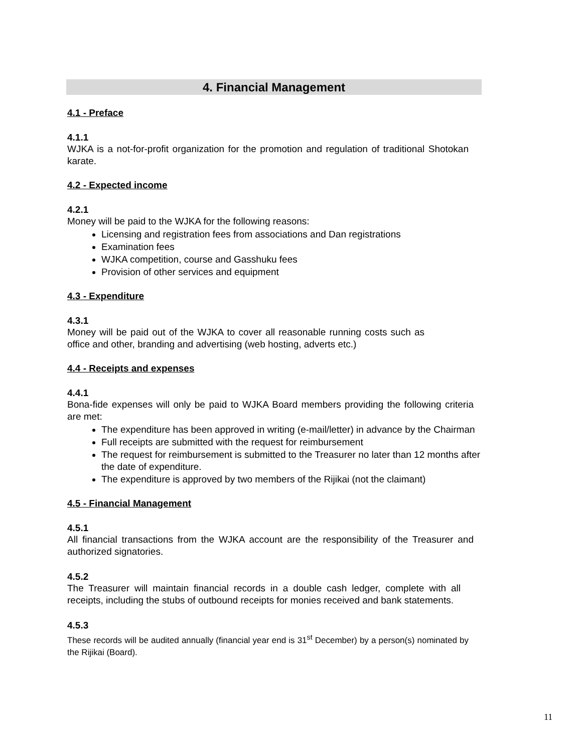4. Financial Management
4.1 - Preface
4.1.1
WJKA is a not-for-profit organization for the promotion and regulation of traditional Shotokan karate.
4.2 - Expected income
4.2.1
Money will be paid to the WJKA for the following reasons:
Licensing and registration fees from associations and Dan registrations
Examination fees
WJKA competition, course and Gasshuku fees
Provision of other services and equipment
4.3 - Expenditure
4.3.1
Money will be paid out of the WJKA to cover all reasonable running costs such as office and other, branding and advertising (web hosting, adverts etc.)
4.4 - Receipts and expenses
4.4.1
Bona-fide expenses will only be paid to WJKA Board members providing the following criteria are met:
The expenditure has been approved in writing (e-mail/letter) in advance by the Chairman
Full receipts are submitted with the request for reimbursement
The request for reimbursement is submitted to the Treasurer no later than 12 months after the date of expenditure.
The expenditure is approved by two members of the Rijikai (not the claimant)
4.5 - Financial Management
4.5.1
All financial transactions from the WJKA account are the responsibility of the Treasurer and authorized signatories.
4.5.2
The Treasurer will maintain financial records in a double cash ledger, complete with all receipts, including the stubs of outbound receipts for monies received and bank statements.
4.5.3
These records will be audited annually (financial year end is 31<sup>st</sup> December) by a person(s) nominated by the Rijikai (Board).
11